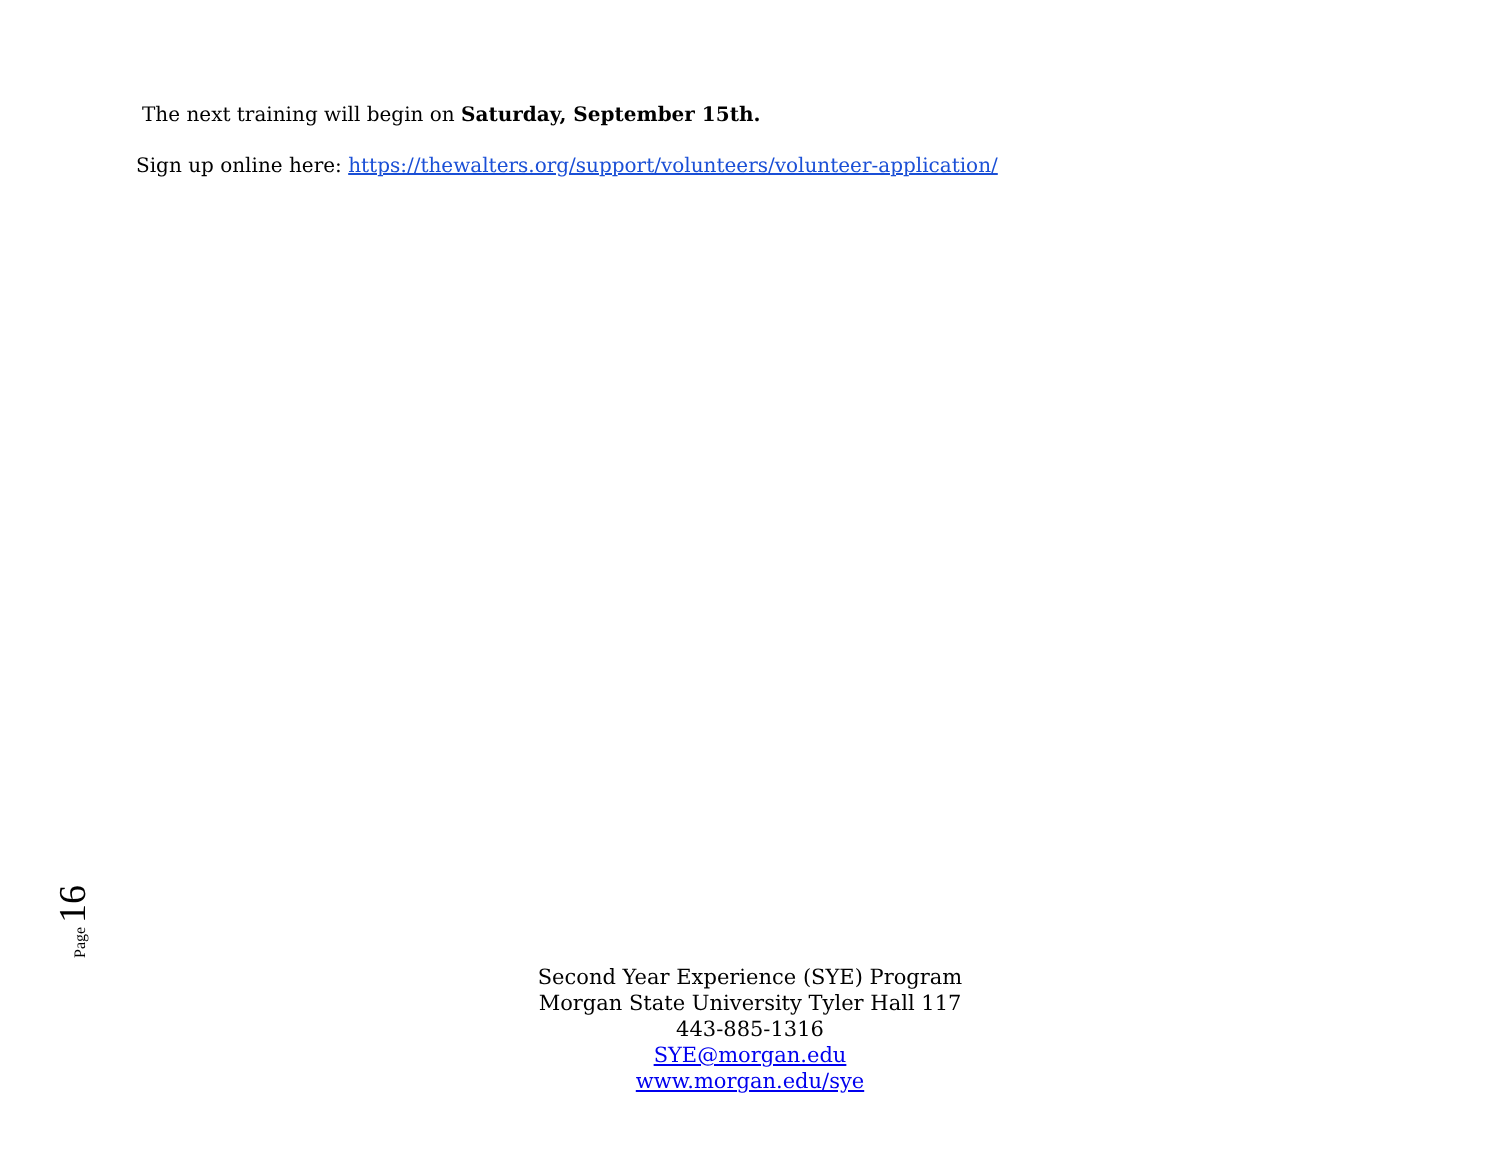The next training will begin on Saturday, September 15th.
Sign up online here: https://thewalters.org/support/volunteers/volunteer-application/
Page 16
Second Year Experience (SYE) Program
Morgan State University Tyler Hall 117
443-885-1316
SYE@morgan.edu
www.morgan.edu/sye